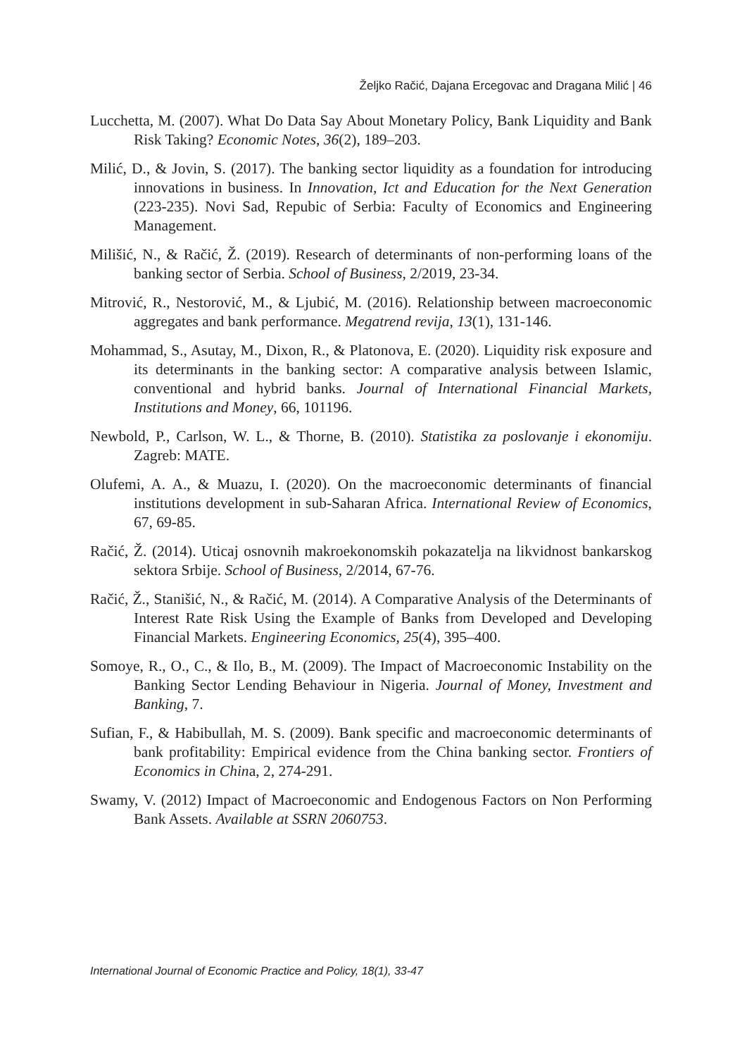Željko Račić, Dajana Ercegovac and Dragana Milić | 46
Lucchetta, M. (2007). What Do Data Say About Monetary Policy, Bank Liquidity and Bank Risk Taking? Economic Notes, 36(2), 189–203.
Milić, D., & Jovin, S. (2017). The banking sector liquidity as a foundation for introducing innovations in business. In Innovation, Ict and Education for the Next Generation (223-235). Novi Sad, Repubic of Serbia: Faculty of Economics and Engineering Management.
Milišić, N., & Račić, Ž. (2019). Research of determinants of non-performing loans of the banking sector of Serbia. School of Business, 2/2019, 23-34.
Mitrović, R., Nestorović, M., & Ljubić, M. (2016). Relationship between macroeconomic aggregates and bank performance. Megatrend revija, 13(1), 131-146.
Mohammad, S., Asutay, M., Dixon, R., & Platonova, E. (2020). Liquidity risk exposure and its determinants in the banking sector: A comparative analysis between Islamic, conventional and hybrid banks. Journal of International Financial Markets, Institutions and Money, 66, 101196.
Newbold, P., Carlson, W. L., & Thorne, B. (2010). Statistika za poslovanje i ekonomiju. Zagreb: MATE.
Olufemi, A. A., & Muazu, I. (2020). On the macroeconomic determinants of financial institutions development in sub-Saharan Africa. International Review of Economics, 67, 69-85.
Račić, Ž. (2014). Uticaj osnovnih makroekonomskih pokazatelja na likvidnost bankarskog sektora Srbije. School of Business, 2/2014, 67-76.
Račić, Ž., Stanišić, N., & Račić, M. (2014). A Comparative Analysis of the Determinants of Interest Rate Risk Using the Example of Banks from Developed and Developing Financial Markets. Engineering Economics, 25(4), 395–400.
Somoye, R., O., C., & Ilo, B., M. (2009). The Impact of Macroeconomic Instability on the Banking Sector Lending Behaviour in Nigeria. Journal of Money, Investment and Banking, 7.
Sufian, F., & Habibullah, M. S. (2009). Bank specific and macroeconomic determinants of bank profitability: Empirical evidence from the China banking sector. Frontiers of Economics in China, 2, 274-291.
Swamy, V. (2012) Impact of Macroeconomic and Endogenous Factors on Non Performing Bank Assets. Available at SSRN 2060753.
International Journal of Economic Practice and Policy, 18(1), 33-47